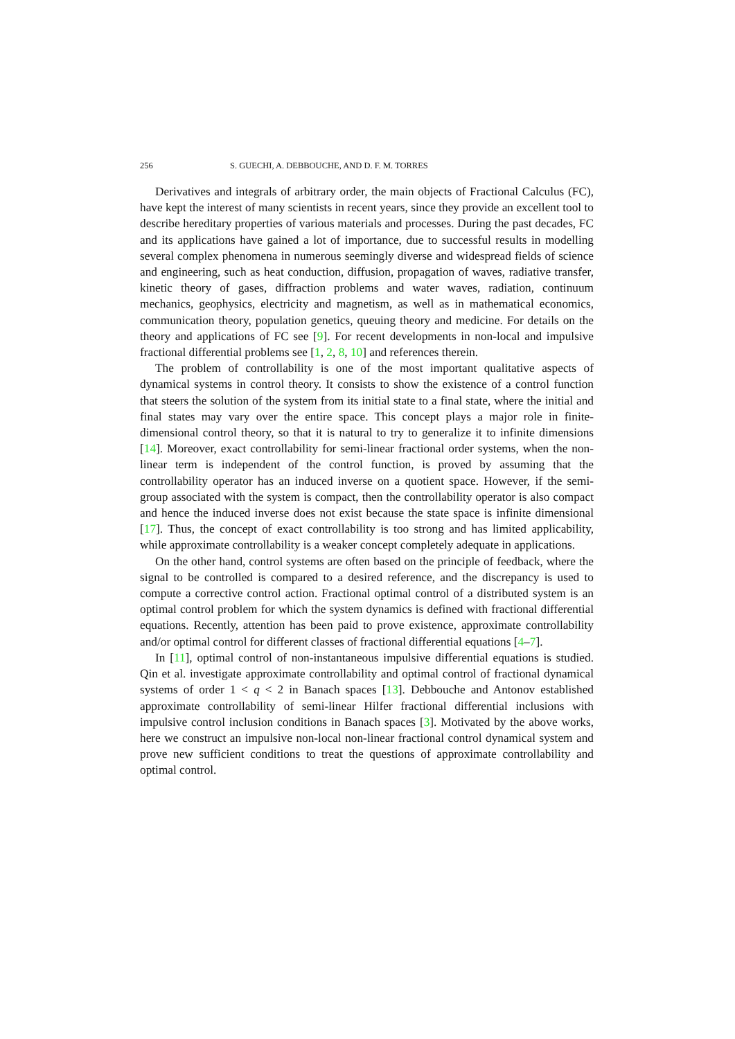256 S. GUECHI, A. DEBBOUCHE, AND D. F. M. TORRES
Derivatives and integrals of arbitrary order, the main objects of Fractional Calculus (FC), have kept the interest of many scientists in recent years, since they provide an excellent tool to describe hereditary properties of various materials and processes. During the past decades, FC and its applications have gained a lot of importance, due to successful results in modelling several complex phenomena in numerous seemingly diverse and widespread fields of science and engineering, such as heat conduction, diffusion, propagation of waves, radiative transfer, kinetic theory of gases, diffraction problems and water waves, radiation, continuum mechanics, geophysics, electricity and magnetism, as well as in mathematical economics, communication theory, population genetics, queuing theory and medicine. For details on the theory and applications of FC see [9]. For recent developments in non-local and impulsive fractional differential problems see [1, 2, 8, 10] and references therein.
The problem of controllability is one of the most important qualitative aspects of dynamical systems in control theory. It consists to show the existence of a control function that steers the solution of the system from its initial state to a final state, where the initial and final states may vary over the entire space. This concept plays a major role in finite-dimensional control theory, so that it is natural to try to generalize it to infinite dimensions [14]. Moreover, exact controllability for semi-linear fractional order systems, when the non-linear term is independent of the control function, is proved by assuming that the controllability operator has an induced inverse on a quotient space. However, if the semi-group associated with the system is compact, then the controllability operator is also compact and hence the induced inverse does not exist because the state space is infinite dimensional [17]. Thus, the concept of exact controllability is too strong and has limited applicability, while approximate controllability is a weaker concept completely adequate in applications.
On the other hand, control systems are often based on the principle of feedback, where the signal to be controlled is compared to a desired reference, and the discrepancy is used to compute a corrective control action. Fractional optimal control of a distributed system is an optimal control problem for which the system dynamics is defined with fractional differential equations. Recently, attention has been paid to prove existence, approximate controllability and/or optimal control for different classes of fractional differential equations [4–7].
In [11], optimal control of non-instantaneous impulsive differential equations is studied. Qin et al. investigate approximate controllability and optimal control of fractional dynamical systems of order 1 < q < 2 in Banach spaces [13]. Debbouche and Antonov established approximate controllability of semi-linear Hilfer fractional differential inclusions with impulsive control inclusion conditions in Banach spaces [3]. Motivated by the above works, here we construct an impulsive non-local non-linear fractional control dynamical system and prove new sufficient conditions to treat the questions of approximate controllability and optimal control.